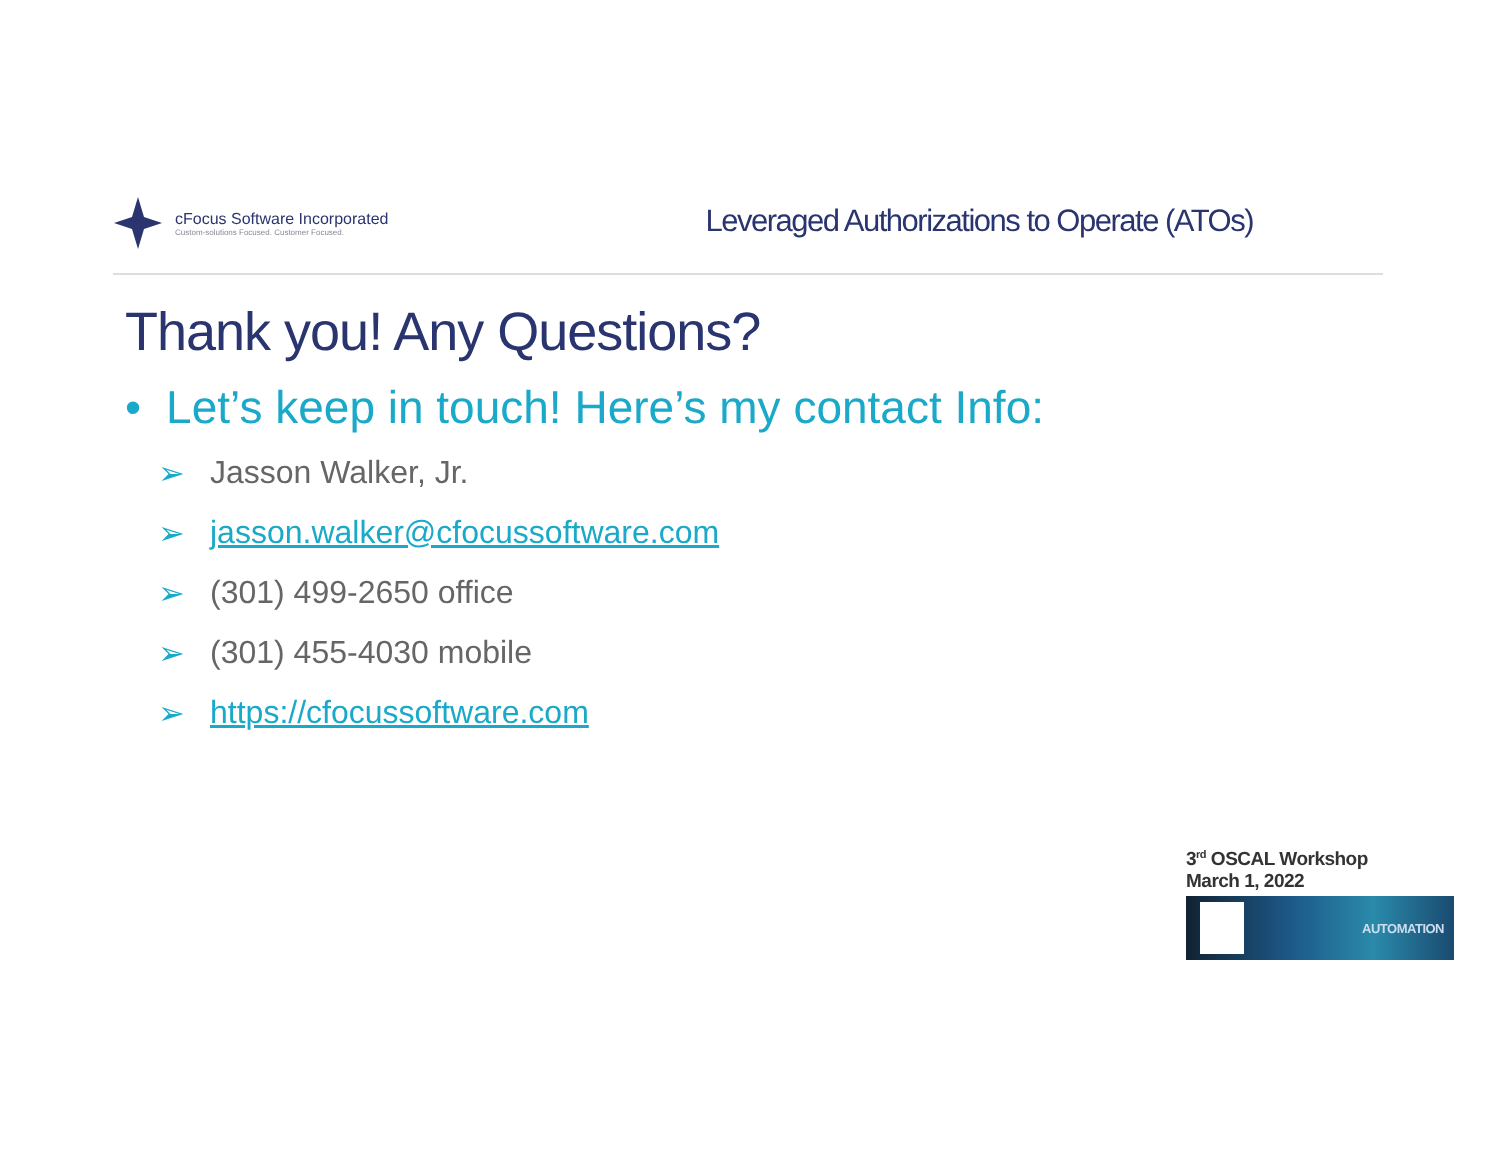cFocus Software Incorporated
Custom-solutions Focused. Customer Focused.
Leveraged Authorizations to Operate (ATOs)
Thank you! Any Questions?
• Let’s keep in touch! Here’s my contact Info:
➢ Jasson Walker, Jr.
➢ jasson.walker@cfocussoftware.com
➢ (301) 499-2650 office
➢ (301) 455-4030 mobile
➢ https://cfocussoftware.com
3<sup>rd</sup> OSCAL Workshop
March 1, 2022
AUTOMATION